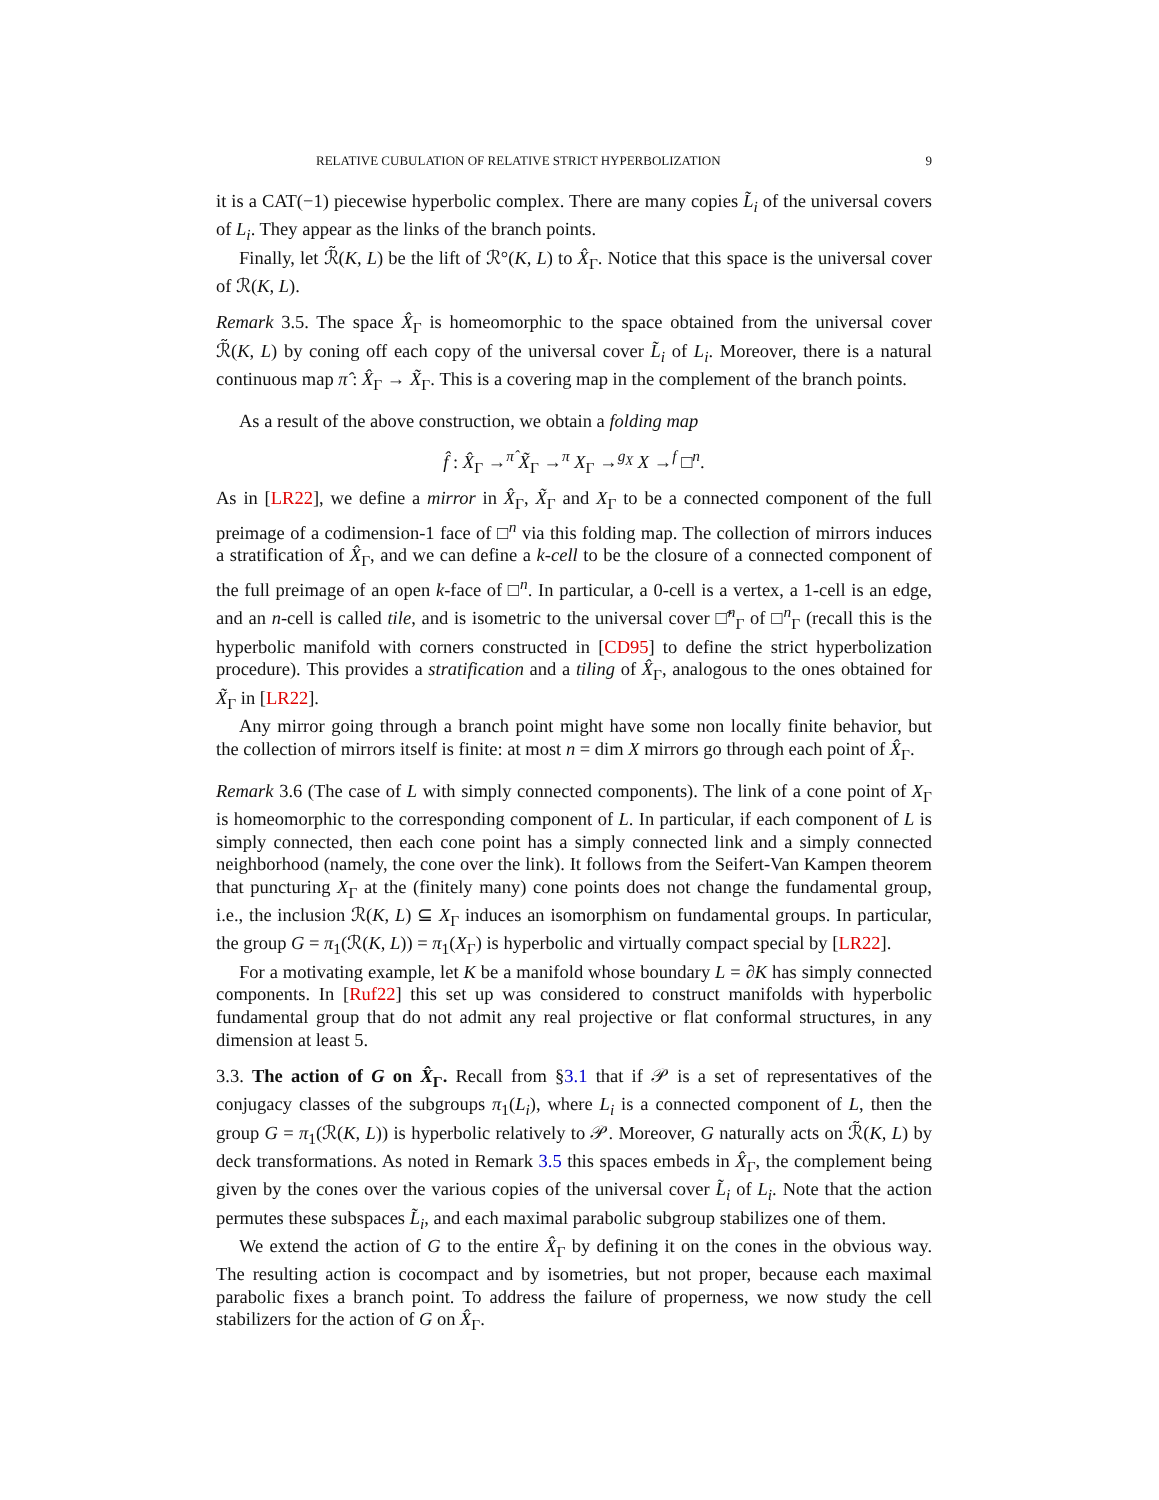RELATIVE CUBULATION OF RELATIVE STRICT HYPERBOLIZATION 9
it is a CAT(−1) piecewise hyperbolic complex. There are many copies L̃<sub>i</sub> of the universal covers of L<sub>i</sub>. They appear as the links of the branch points.
Finally, let ℛ̃(K, L) be the lift of ℛ°(K, L) to X̂<sub>Γ</sub>. Notice that this space is the universal cover of ℛ(K, L).
Remark 3.5. The space X̂<sub>Γ</sub> is homeomorphic to the space obtained from the universal cover ℛ̃(K, L) by coning off each copy of the universal cover L̃<sub>i</sub> of L<sub>i</sub>. Moreover, there is a natural continuous map π̂ : X̂<sub>Γ</sub> → X̃<sub>Γ</sub>. This is a covering map in the complement of the branch points.
As a result of the above construction, we obtain a folding map
f̂ : X̂<sub>Γ</sub> →<sup>π̂</sup> X̃<sub>Γ</sub> →<sup>π</sup> X<sub>Γ</sub> →<sup>g<sub>X</sub></sup> X →<sup>f</sup> □<sup>n</sup>.
As in [LR22], we define a mirror in X̂<sub>Γ</sub>, X̃<sub>Γ</sub> and X<sub>Γ</sub> to be a connected component of the full preimage of a codimension-1 face of □<sup>n</sup> via this folding map. The collection of mirrors induces a stratification of X̂<sub>Γ</sub>, and we can define a k-cell to be the closure of a connected component of the full preimage of an open k-face of □<sup>n</sup>. In particular, a 0-cell is a vertex, a 1-cell is an edge, and an n-cell is called tile, and is isometric to the universal cover □̃<sup>n</sup><sub>Γ</sub> of □<sup>n</sup><sub>Γ</sub> (recall this is the hyperbolic manifold with corners constructed in [CD95] to define the strict hyperbolization procedure). This provides a stratification and a tiling of X̂<sub>Γ</sub>, analogous to the ones obtained for X̃<sub>Γ</sub> in [LR22].
Any mirror going through a branch point might have some non locally finite behavior, but the collection of mirrors itself is finite: at most n = dim X mirrors go through each point of X̂<sub>Γ</sub>.
Remark 3.6 (The case of L with simply connected components). The link of a cone point of X<sub>Γ</sub> is homeomorphic to the corresponding component of L. In particular, if each component of L is simply connected, then each cone point has a simply connected link and a simply connected neighborhood (namely, the cone over the link). It follows from the Seifert-Van Kampen theorem that puncturing X<sub>Γ</sub> at the (finitely many) cone points does not change the fundamental group, i.e., the inclusion ℛ(K, L) ⊆ X<sub>Γ</sub> induces an isomorphism on fundamental groups. In particular, the group G = π<sub>1</sub>(ℛ(K, L)) = π<sub>1</sub>(X<sub>Γ</sub>) is hyperbolic and virtually compact special by [LR22].
For a motivating example, let K be a manifold whose boundary L = ∂K has simply connected components. In [Ruf22] this set up was considered to construct manifolds with hyperbolic fundamental group that do not admit any real projective or flat conformal structures, in any dimension at least 5.
3.3. The action of G on X̂<sub>Γ</sub>. Recall from §3.1 that if 𝒫 is a set of representatives of the conjugacy classes of the subgroups π<sub>1</sub>(L<sub>i</sub>), where L<sub>i</sub> is a connected component of L, then the group G = π<sub>1</sub>(ℛ(K, L)) is hyperbolic relatively to 𝒫. Moreover, G naturally acts on ℛ̃(K, L) by deck transformations. As noted in Remark 3.5 this spaces embeds in X̂<sub>Γ</sub>, the complement being given by the cones over the various copies of the universal cover L̃<sub>i</sub> of L<sub>i</sub>. Note that the action permutes these subspaces L̃<sub>i</sub>, and each maximal parabolic subgroup stabilizes one of them.
We extend the action of G to the entire X̂<sub>Γ</sub> by defining it on the cones in the obvious way. The resulting action is cocompact and by isometries, but not proper, because each maximal parabolic fixes a branch point. To address the failure of properness, we now study the cell stabilizers for the action of G on X̂<sub>Γ</sub>.